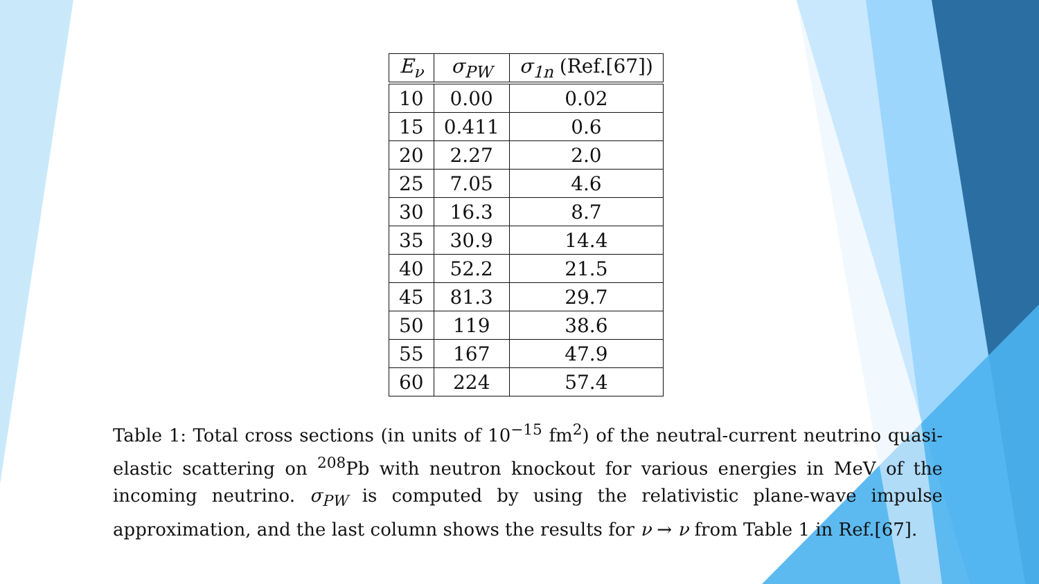| E<sub>ν</sub> | σ<sub>PW</sub> | σ<sub>1n</sub> (Ref.[67]) |
| --- | --- | --- |
| 10 | 0.00 | 0.02 |
| 15 | 0.411 | 0.6 |
| 20 | 2.27 | 2.0 |
| 25 | 7.05 | 4.6 |
| 30 | 16.3 | 8.7 |
| 35 | 30.9 | 14.4 |
| 40 | 52.2 | 21.5 |
| 45 | 81.3 | 29.7 |
| 50 | 119 | 38.6 |
| 55 | 167 | 47.9 |
| 60 | 224 | 57.4 |
Table 1: Total cross sections (in units of 10<sup>−15</sup> fm<sup>2</sup>) of the neutral-current neutrino quasi-elastic scattering on <sup>208</sup>Pb with neutron knockout for various energies in MeV of the incoming neutrino. σ<sub>PW</sub> is computed by using the relativistic plane-wave impulse approximation, and the last column shows the results for ν → ν from Table 1 in Ref.[67].